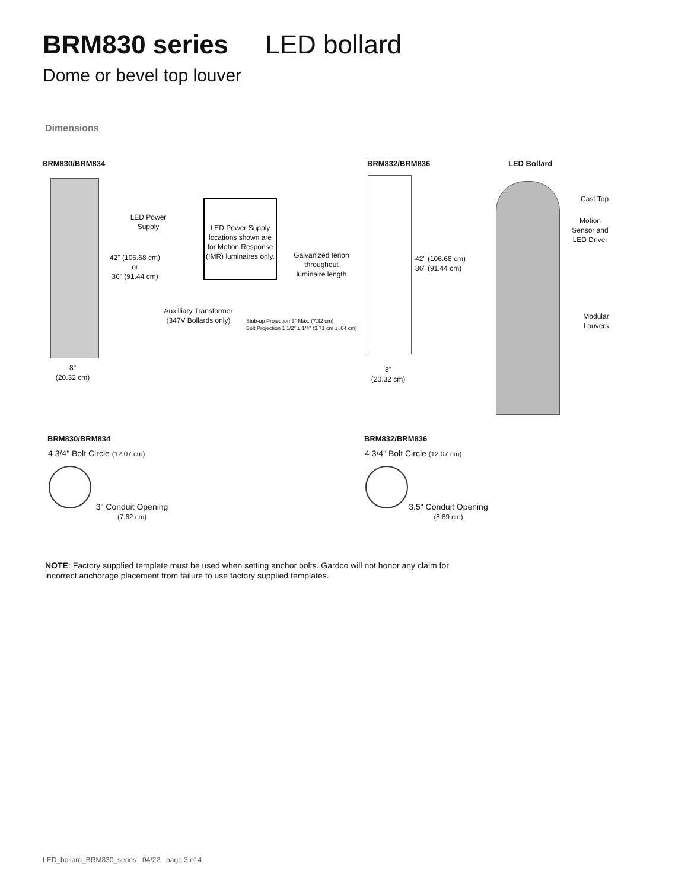BRM830 series LED bollard
Dome or bevel top louver
Dimensions
BRM830/BRM834 BRM832/BRM836 LED Bollard
LED Power Supply
LED Power Supply locations shown are for Motion Response (IMR) luminaires only.
42" (106.68 cm)
or
36" (91.44 cm)
Galvanized tenon throughout luminaire length
42" (106.68 cm)
36" (91.44 cm)
Auxilliary Transformer (347V Bollards only)
Stub-up Projection 3" Max. (7.32 cm)
Bolt Projection 1 1/2" ± 1/4" (3.71 cm ± .64 cm)
8"
(20.32 cm)
8"
(20.32 cm)
Cast Top
Motion Sensor and LED Driver
Modular Louvers
BRM830/BRM834 BRM832/BRM836
4 3/4" Bolt Circle (12.07 cm) 4 3/4" Bolt Circle (12.07 cm)
3" Conduit Opening
(7.62 cm)
3.5" Conduit Opening
(8.89 cm)
NOTE: Factory supplied template must be used when setting anchor bolts. Gardco will not honor any claim for incorrect anchorage placement from failure to use factory supplied templates.
LED_bollard_BRM830_series 04/22 page 3 of 4